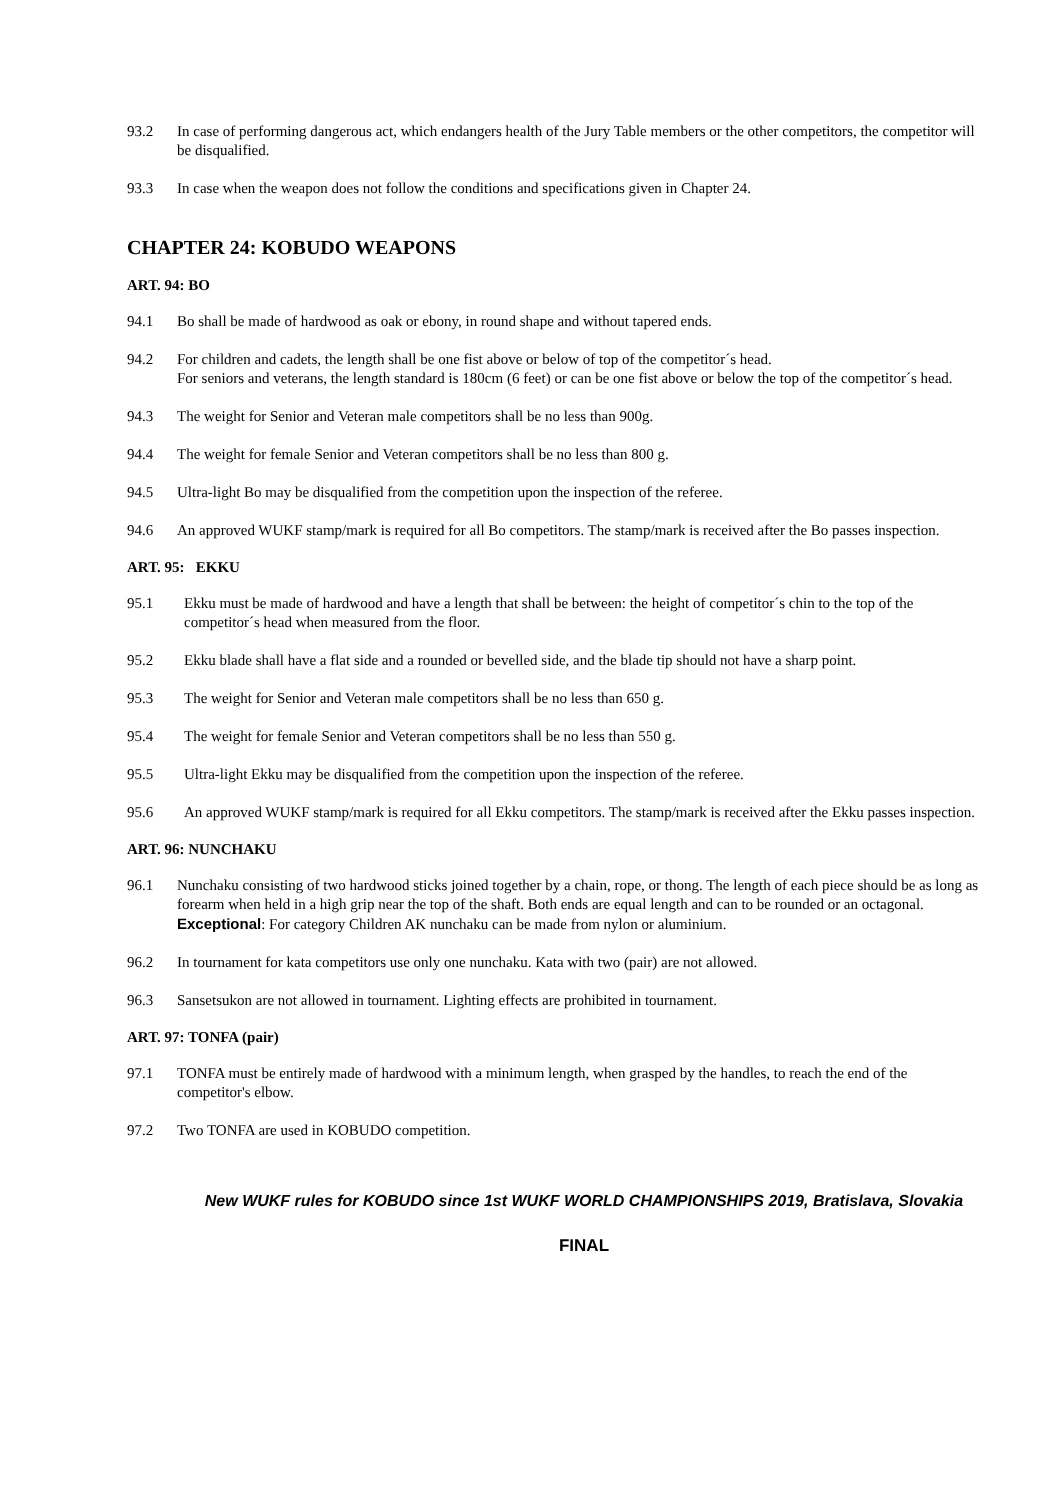93.2 In case of performing dangerous act, which endangers health of the Jury Table members or the other competitors, the competitor will be disqualified.
93.3 In case when the weapon does not follow the conditions and specifications given in Chapter 24.
CHAPTER 24: KOBUDO WEAPONS
ART. 94: BO
94.1 Bo shall be made of hardwood as oak or ebony, in round shape and without tapered ends.
94.2 For children and cadets, the length shall be one fist above or below of top of the competitor´s head.
For seniors and veterans, the length standard is 180cm (6 feet) or can be one fist above or below the top of the competitor´s head.
94.3 The weight for Senior and Veteran male competitors shall be no less than 900g.
94.4 The weight for female Senior and Veteran competitors shall be no less than 800 g.
94.5 Ultra-light Bo may be disqualified from the competition upon the inspection of the referee.
94.6 An approved WUKF stamp/mark is required for all Bo competitors. The stamp/mark is received after the Bo passes inspection.
ART. 95: EKKU
95.1 Ekku must be made of hardwood and have a length that shall be between: the height of competitor´s chin to the top of the competitor´s head when measured from the floor.
95.2 Ekku blade shall have a flat side and a rounded or bevelled side, and the blade tip should not have a sharp point.
95.3 The weight for Senior and Veteran male competitors shall be no less than 650 g.
95.4 The weight for female Senior and Veteran competitors shall be no less than 550 g.
95.5 Ultra-light Ekku may be disqualified from the competition upon the inspection of the referee.
95.6 An approved WUKF stamp/mark is required for all Ekku competitors. The stamp/mark is received after the Ekku passes inspection.
ART. 96: NUNCHAKU
96.1 Nunchaku consisting of two hardwood sticks joined together by a chain, rope, or thong. The length of each piece should be as long as forearm when held in a high grip near the top of the shaft. Both ends are equal length and can to be rounded or an octagonal.
Exceptional: For category Children AK nunchaku can be made from nylon or aluminium.
96.2 In tournament for kata competitors use only one nunchaku. Kata with two (pair) are not allowed.
96.3 Sansetsukon are not allowed in tournament. Lighting effects are prohibited in tournament.
ART. 97: TONFA (pair)
97.1 TONFA must be entirely made of hardwood with a minimum length, when grasped by the handles, to reach the end of the competitor's elbow.
97.2 Two TONFA are used in KOBUDO competition.
New WUKF rules for KOBUDO since 1st WUKF WORLD CHAMPIONSHIPS 2019, Bratislava, Slovakia
FINAL